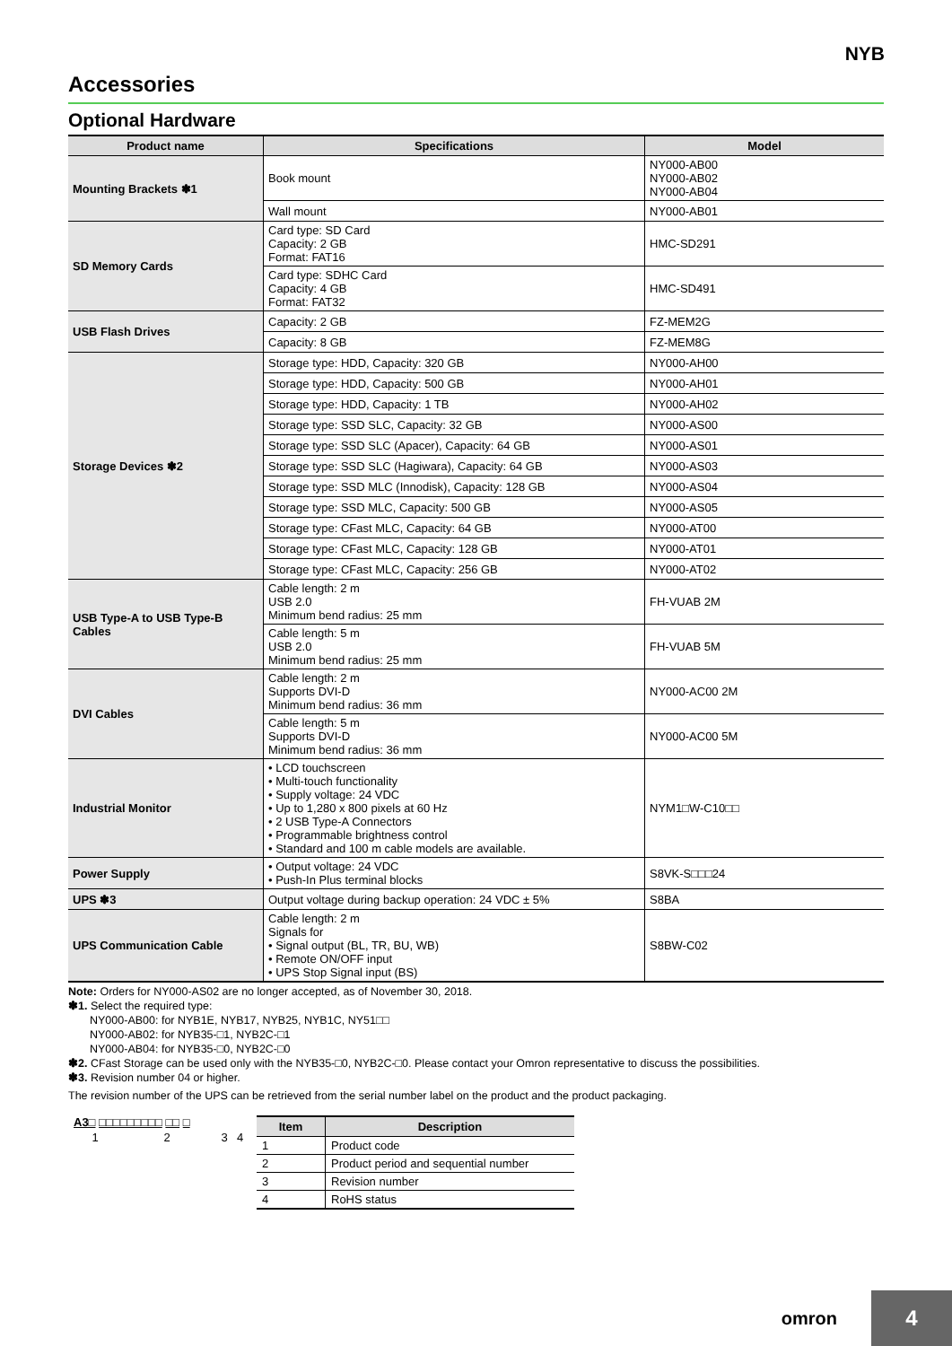NYB
Accessories
Optional Hardware
| Product name | Specifications | Model |
| --- | --- | --- |
| Mounting Brackets ✽1 | Book mount | NY000-AB00 NY000-AB02 NY000-AB04 |
| | Wall mount | NY000-AB01 |
| SD Memory Cards | Card type: SD Card Capacity: 2 GB Format: FAT16 | HMC-SD291 |
| | Card type: SDHC Card Capacity: 4 GB Format: FAT32 | HMC-SD491 |
| USB Flash Drives | Capacity: 2 GB | FZ-MEM2G |
| | Capacity: 8 GB | FZ-MEM8G |
| Storage Devices ✽2 | Storage type: HDD, Capacity: 320 GB | NY000-AH00 |
| | Storage type: HDD, Capacity: 500 GB | NY000-AH01 |
| | Storage type: HDD, Capacity: 1 TB | NY000-AH02 |
| | Storage type: SSD SLC, Capacity: 32 GB | NY000-AS00 |
| | Storage type: SSD SLC (Apacer), Capacity: 64 GB | NY000-AS01 |
| | Storage type: SSD SLC (Hagiwara), Capacity: 64 GB | NY000-AS03 |
| | Storage type: SSD MLC (Innodisk), Capacity: 128 GB | NY000-AS04 |
| | Storage type: SSD MLC, Capacity: 500 GB | NY000-AS05 |
| | Storage type: CFast MLC, Capacity: 64 GB | NY000-AT00 |
| | Storage type: CFast MLC, Capacity: 128 GB | NY000-AT01 |
| | Storage type: CFast MLC, Capacity: 256 GB | NY000-AT02 |
| USB Type-A to USB Type-B Cables | Cable length: 2 m USB 2.0 Minimum bend radius: 25 mm | FH-VUAB 2M |
| | Cable length: 5 m USB 2.0 Minimum bend radius: 25 mm | FH-VUAB 5M |
| DVI Cables | Cable length: 2 m Supports DVI-D Minimum bend radius: 36 mm | NY000-AC00 2M |
| | Cable length: 5 m Supports DVI-D Minimum bend radius: 36 mm | NY000-AC00 5M |
| Industrial Monitor | • LCD touchscreen • Multi-touch functionality • Supply voltage: 24 VDC • Up to 1,280 x 800 pixels at 60 Hz • 2 USB Type-A Connectors • Programmable brightness control • Standard and 100 m cable models are available. | NYM1□W-C10□□ |
| Power Supply | • Output voltage: 24 VDC • Push-In Plus terminal blocks | S8VK-S□□□24 |
| UPS ✽3 | Output voltage during backup operation: 24 VDC ± 5% | S8BA |
| UPS Communication Cable | Cable length: 2 m Signals for • Signal output (BL, TR, BU, WB) • Remote ON/OFF input • UPS Stop Signal input (BS) | S8BW-C02 |
Note: Orders for NY000-AS02 are no longer accepted, as of November 30, 2018.
✽1. Select the required type:
NY000-AB00: for NYB1E, NYB17, NYB25, NYB1C, NY51□□
NY000-AB02: for NYB35-□1, NYB2C-□1
NY000-AB04: for NYB35-□0, NYB2C-□0
✽2. CFast Storage can be used only with the NYB35-□0, NYB2C-□0. Please contact your Omron representative to discuss the possibilities.
✽3. Revision number 04 or higher.
The revision number of the UPS can be retrieved from the serial number label on the product and the product packaging.
A3□ □□□□□□□□□ □□ □
1234
| Item | Description |
| --- | --- |
| 1 | Product code |
| 2 | Product period and sequential number |
| 3 | Revision number |
| 4 | RoHS status |
omron 4